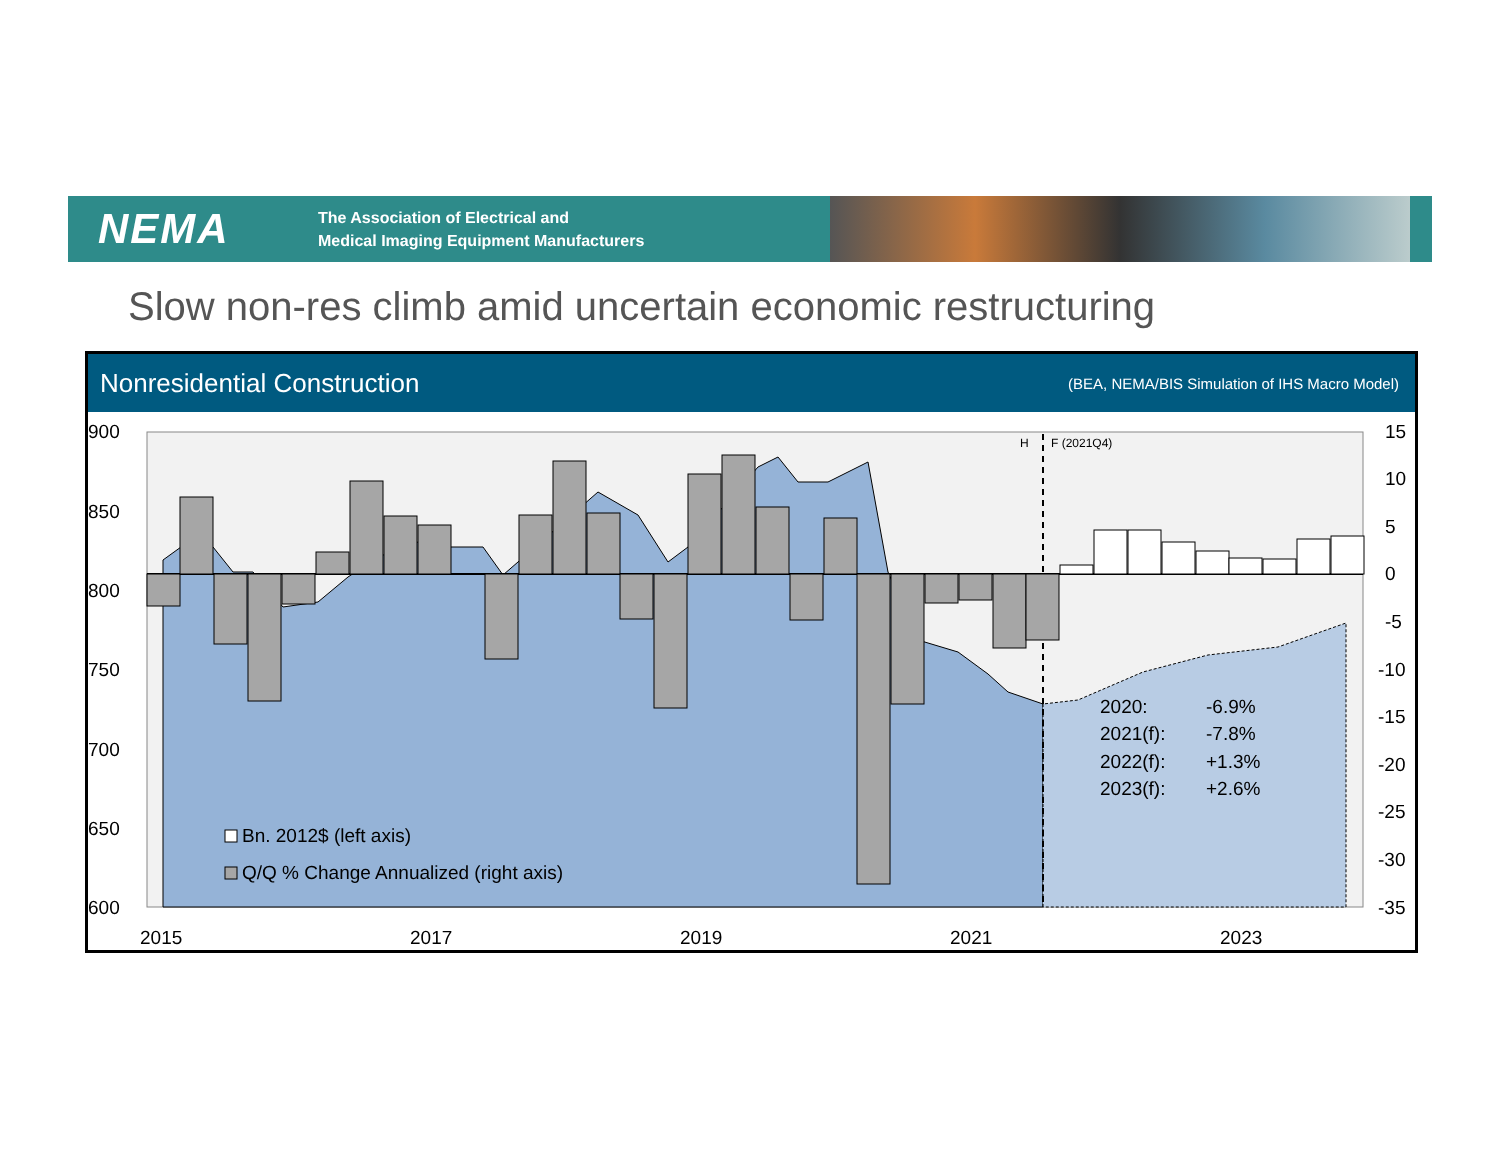NEMA
The Association of Electrical and
Medical Imaging Equipment Manufacturers
Slow non-res climb amid uncertain economic restructuring
Nonresidential Construction (BEA, NEMA/BIS Simulation of IHS Macro Model)
H
F (2021Q4)
900
850
800
750
700
650
600
15
10
5
0
-5
-10
-15
-20
-25
-30
-35
2015
2017
2019
2021
2023
2020:
-6.9%
2021(f):
-7.8%
2022(f):
+1.3%
2023(f):
+2.6%
Bn. 2012$ (left axis)
Q/Q % Change Annualized (right axis)